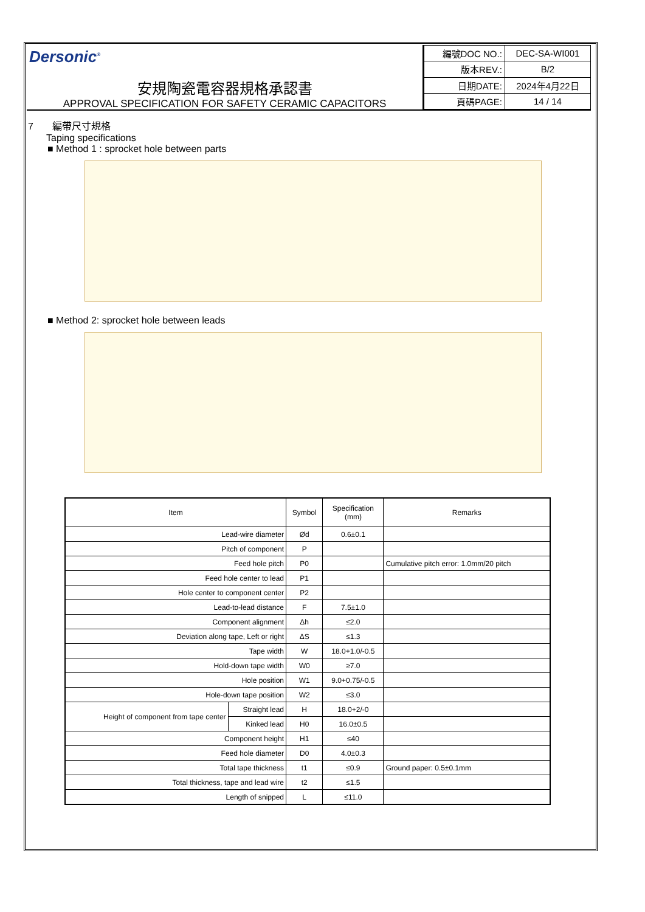Dersonic<sup>®</sup>
安規陶瓷電容器規格承認書
APPROVAL SPECIFICATION FOR SAFETY CERAMIC CAPACITORS
| 編號DOC NO.: | DEC-SA-WI001 |
| 版本REV.: | B/2 |
| 日期DATE: | 2024年4月22日 |
| 頁碼PAGE: | 14 / 14 |
7 編帶尺寸規格
Taping specifications
■ Method 1 : sprocket hole between parts
■ Method 2: sprocket hole between leads
| Item | | Symbol | Specification (mm) | Remarks |
| --- | --- | --- | --- | --- |
| Lead-wire diameter | | Ød | 0.6±0.1 | |
| Pitch of component | | P | | |
| Feed hole pitch | | P0 | | Cumulative pitch error: 1.0mm/20 pitch |
| Feed hole center to lead | | P1 | | |
| Hole center to component center | | P2 | | |
| Lead-to-lead distance | | F | 7.5±1.0 | |
| Component alignment | | Δh | ≤2.0 | |
| Deviation along tape, Left or right | | ΔS | ≤1.3 | |
| Tape width | | W | 18.0+1.0/-0.5 | |
| Hold-down tape width | | W0 | ≥7.0 | |
| Hole position | | W1 | 9.0+0.75/-0.5 | |
| Hole-down tape position | | W2 | ≤3.0 | |
| Height of component from tape center | Straight lead | H | 18.0+2/-0 | |
| | Kinked lead | H0 | 16.0±0.5 | |
| Component height | | H1 | ≤40 | |
| Feed hole diameter | | D0 | 4.0±0.3 | |
| Total tape thickness | | t1 | ≤0.9 | Ground paper: 0.5±0.1mm |
| Total thickness, tape and lead wire | | t2 | ≤1.5 | |
| Length of snipped | | L | ≤11.0 | |